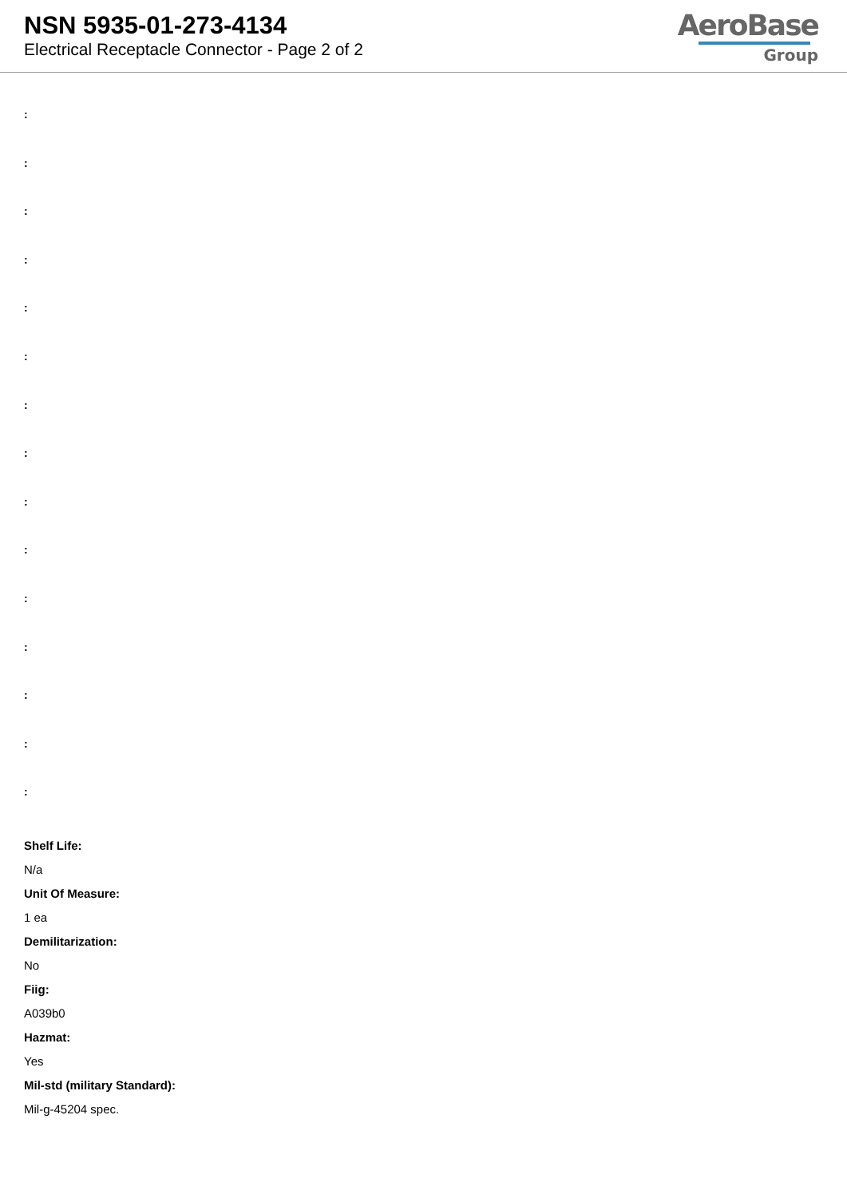NSN 5935-01-273-4134
Electrical Receptacle Connector - Page 2 of 2
AeroBase
Group
:
:
:
:
:
:
:
:
:
:
:
:
:
:
:
Shelf Life:
N/a
Unit Of Measure:
1 ea
Demilitarization:
No
Fiig:
A039b0
Hazmat:
Yes
Mil-std (military Standard):
Mil-g-45204 spec.